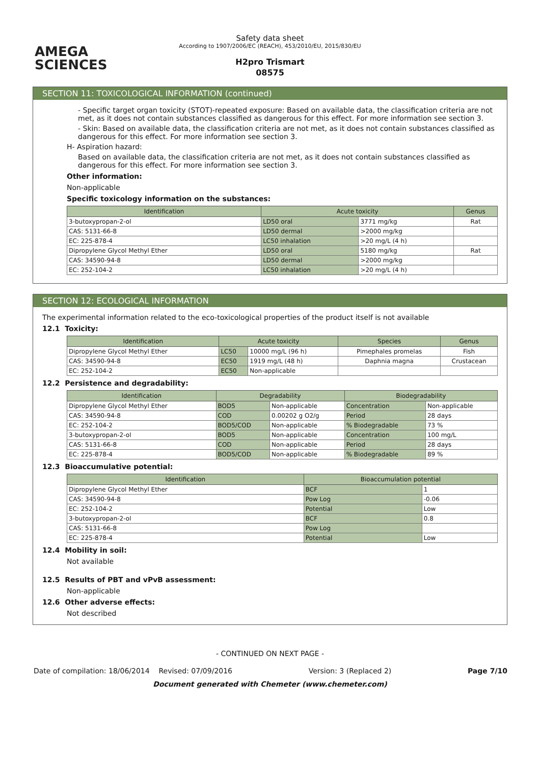AMEGA
SCIENCES
Safety data sheet
According to 1907/2006/EC (REACH), 453/2010/EU, 2015/830/EU
H2pro Trismart
08575
SECTION 11: TOXICOLOGICAL INFORMATION (continued)
- Specific target organ toxicity (STOT)-repeated exposure: Based on available data, the classification criteria are not met, as it does not contain substances classified as dangerous for this effect. For more information see section 3.
- Skin: Based on available data, the classification criteria are not met, as it does not contain substances classified as dangerous for this effect. For more information see section 3.
H- Aspiration hazard:
Based on available data, the classification criteria are not met, as it does not contain substances classified as dangerous for this effect. For more information see section 3.
Other information:
Non-applicable
Specific toxicology information on the substances:
| Identification | Acute toxicity | | Genus |
| --- | --- | --- | --- |
| 3-butoxypropan-2-ol | LD50 oral | 3771 mg/kg | Rat |
| CAS: 5131-66-8 | LD50 dermal | >2000 mg/kg | |
| EC: 225-878-4 | LC50 inhalation | >20 mg/L (4 h) | |
| Dipropylene Glycol Methyl Ether | LD50 oral | 5180 mg/kg | Rat |
| CAS: 34590-94-8 | LD50 dermal | >2000 mg/kg | |
| EC: 252-104-2 | LC50 inhalation | >20 mg/L (4 h) | |
SECTION 12: ECOLOGICAL INFORMATION
The experimental information related to the eco-toxicological properties of the product itself is not available
12.1 Toxicity:
| Identification | Acute toxicity | | Species | Genus |
| --- | --- | --- | --- | --- |
| Dipropylene Glycol Methyl Ether | LC50 | 10000 mg/L (96 h) | Pimephales promelas | Fish |
| CAS: 34590-94-8 | EC50 | 1919 mg/L (48 h) | Daphnia magna | Crustacean |
| EC: 252-104-2 | EC50 | Non-applicable | | |
12.2 Persistence and degradability:
| Identification | Degradability | | Biodegradability | |
| --- | --- | --- | --- | --- |
| Dipropylene Glycol Methyl Ether | BOD5 | Non-applicable | Concentration | Non-applicable |
| CAS: 34590-94-8 | COD | 0.00202 g O2/g | Period | 28 days |
| EC: 252-104-2 | BOD5/COD | Non-applicable | % Biodegradable | 73 % |
| 3-butoxypropan-2-ol | BOD5 | Non-applicable | Concentration | 100 mg/L |
| CAS: 5131-66-8 | COD | Non-applicable | Period | 28 days |
| EC: 225-878-4 | BOD5/COD | Non-applicable | % Biodegradable | 89 % |
12.3 Bioaccumulative potential:
| Identification | Bioaccumulation potential | |
| --- | --- | --- |
| Dipropylene Glycol Methyl Ether | BCF | 1 |
| CAS: 34590-94-8 | Pow Log | -0.06 |
| EC: 252-104-2 | Potential | Low |
| 3-butoxypropan-2-ol | BCF | 0.8 |
| CAS: 5131-66-8 | Pow Log | |
| EC: 225-878-4 | Potential | Low |
12.4 Mobility in soil:
Not available
12.5 Results of PBT and vPvB assessment:
Non-applicable
12.6 Other adverse effects:
Not described
- CONTINUED ON NEXT PAGE -
Date of compilation: 18/06/2014 Revised: 07/09/2016 Version: 3 (Replaced 2) Page 7/10
Document generated with Chemeter (www.chemeter.com)